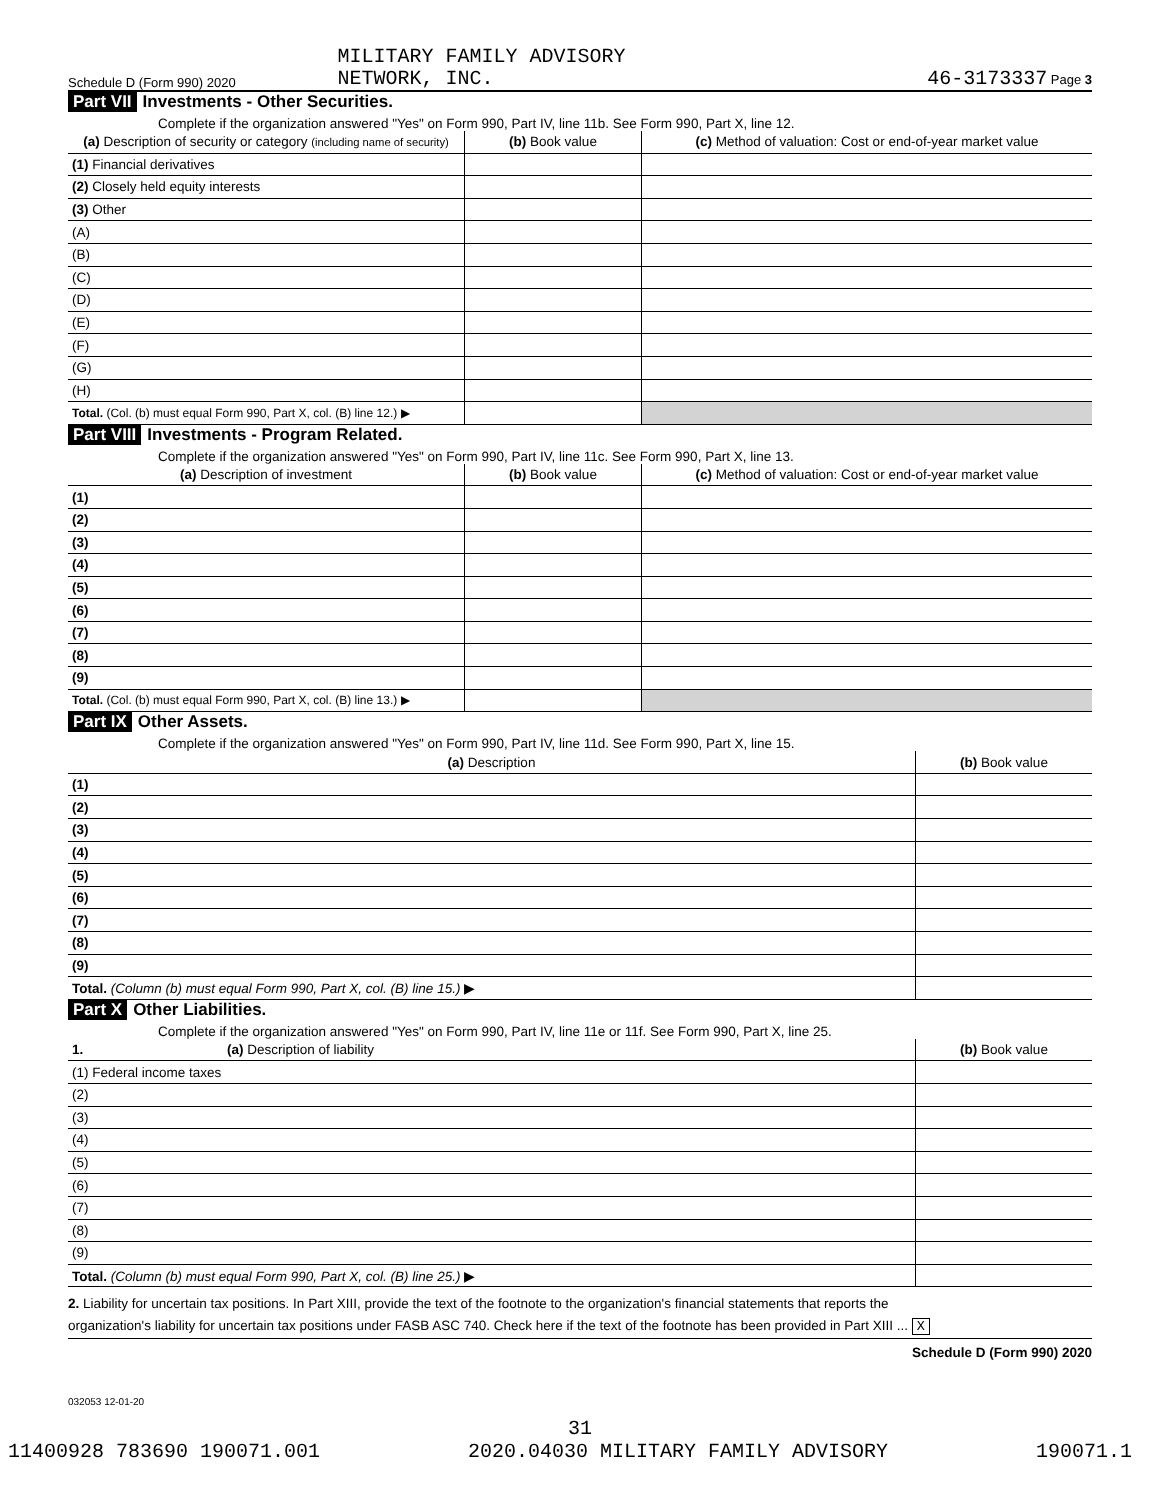Schedule D (Form 990) 2020 MILITARY FAMILY ADVISORY
NETWORK, INC. 46-3173337 Page 3
Part VII Investments - Other Securities.
Complete if the organization answered "Yes" on Form 990, Part IV, line 11b. See Form 990, Part X, line 12.
| (a) Description of security or category (including name of security) | (b) Book value | (c) Method of valuation: Cost or end-of-year market value |
| --- | --- | --- |
| (1) Financial derivatives | | |
| (2) Closely held equity interests | | |
| (3) Other | | |
| (A) | | |
| (B) | | |
| (C) | | |
| (D) | | |
| (E) | | |
| (F) | | |
| (G) | | |
| (H) | | |
| Total. (Col. (b) must equal Form 990, Part X, col. (B) line 12.) ▶ | | |
Part VIII Investments - Program Related.
Complete if the organization answered "Yes" on Form 990, Part IV, line 11c. See Form 990, Part X, line 13.
| (a) Description of investment | (b) Book value | (c) Method of valuation: Cost or end-of-year market value |
| --- | --- | --- |
| (1) | | |
| (2) | | |
| (3) | | |
| (4) | | |
| (5) | | |
| (6) | | |
| (7) | | |
| (8) | | |
| (9) | | |
| Total. (Col. (b) must equal Form 990, Part X, col. (B) line 13.) ▶ | | |
Part IX Other Assets.
Complete if the organization answered "Yes" on Form 990, Part IV, line 11d. See Form 990, Part X, line 15.
| (a) Description | (b) Book value |
| --- | --- |
| (1) | |
| (2) | |
| (3) | |
| (4) | |
| (5) | |
| (6) | |
| (7) | |
| (8) | |
| (9) | |
| Total. (Column (b) must equal Form 990, Part X, col. (B) line 15.) ▶ | |
Part X Other Liabilities.
Complete if the organization answered "Yes" on Form 990, Part IV, line 11e or 11f. See Form 990, Part X, line 25.
| 1. (a) Description of liability | (b) Book value |
| --- | --- |
| (1) Federal income taxes | |
| (2) | |
| (3) | |
| (4) | |
| (5) | |
| (6) | |
| (7) | |
| (8) | |
| (9) | |
| Total. (Column (b) must equal Form 990, Part X, col. (B) line 25.) ▶ | |
2. Liability for uncertain tax positions. In Part XIII, provide the text of the footnote to the organization's financial statements that reports the
organization's liability for uncertain tax positions under FASB ASC 740. Check here if the text of the footnote has been provided in Part XIII ... X
Schedule D (Form 990) 2020
032053 12-01-20
31
11400928 783690 190071.001 2020.04030 MILITARY FAMILY ADVISORY 190071.1